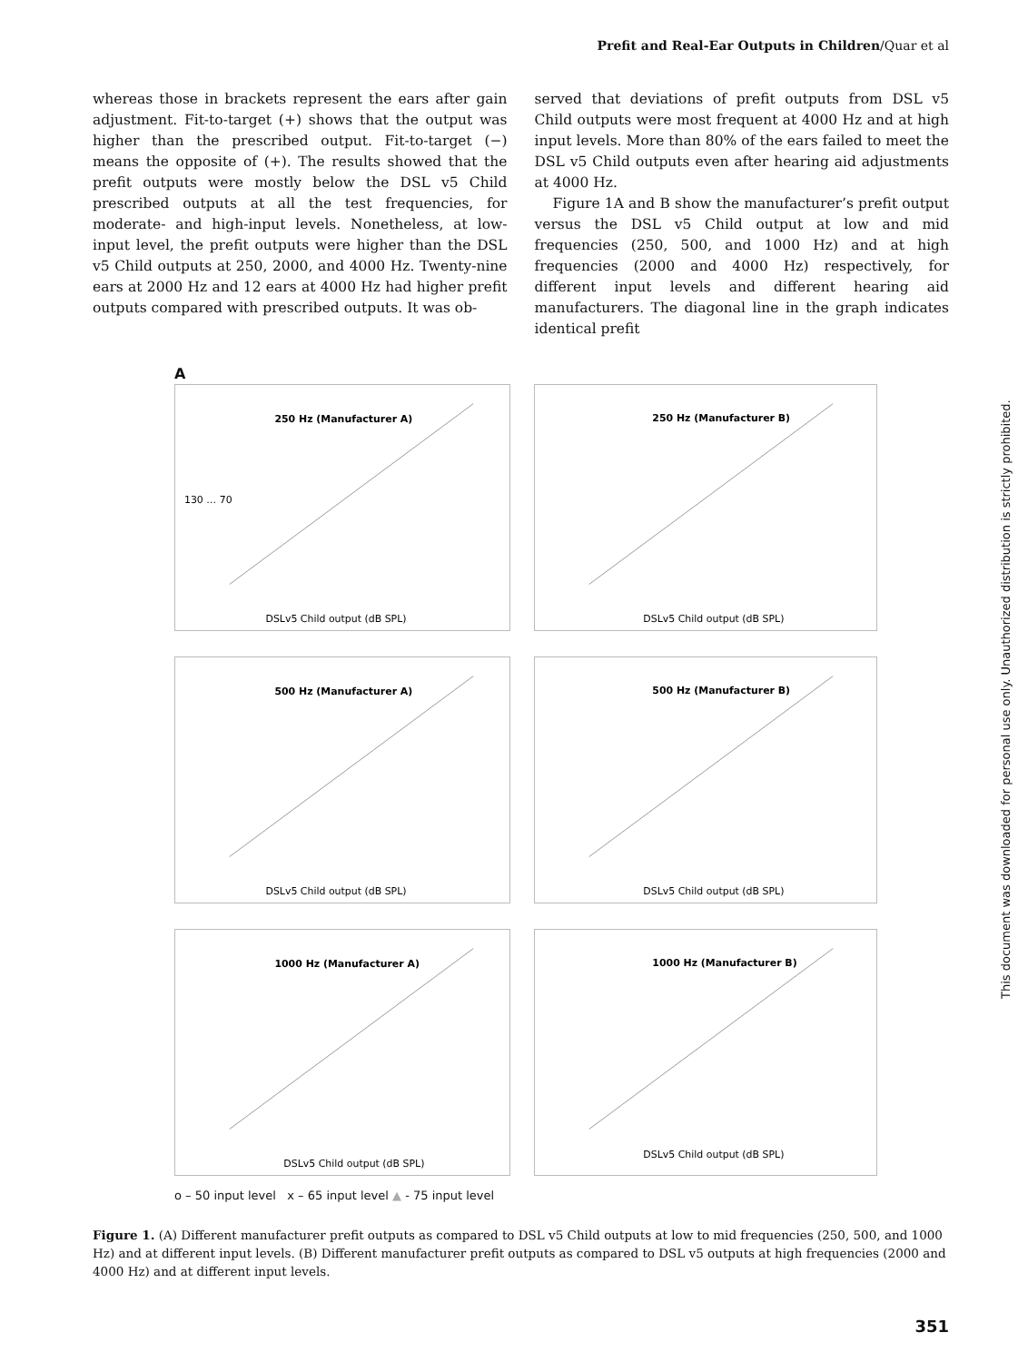Prefit and Real-Ear Outputs in Children/Quar et al
whereas those in brackets represent the ears after gain adjustment. Fit-to-target (+) shows that the output was higher than the prescribed output. Fit-to-target (−) means the opposite of (+). The results showed that the prefit outputs were mostly below the DSL v5 Child prescribed outputs at all the test frequencies, for moderate- and high-input levels. Nonetheless, at low-input level, the prefit outputs were higher than the DSL v5 Child outputs at 250, 2000, and 4000 Hz. Twenty-nine ears at 2000 Hz and 12 ears at 4000 Hz had higher prefit outputs compared with prescribed outputs. It was ob-
served that deviations of prefit outputs from DSL v5 Child outputs were most frequent at 4000 Hz and at high input levels. More than 80% of the ears failed to meet the DSL v5 Child outputs even after hearing aid adjustments at 4000 Hz.
Figure 1A and B show the manufacturer’s prefit output versus the DSL v5 Child output at low and mid frequencies (250, 500, and 1000 Hz) and at high frequencies (2000 and 4000 Hz) respectively, for different input levels and different hearing aid manufacturers. The diagonal line in the graph indicates identical prefit
A
250 Hz (Manufacturer A)
DSLv5 Child output (dB SPL)
130 … 70
250 Hz (Manufacturer B)
DSLv5 Child output (dB SPL)
500 Hz (Manufacturer A)
DSLv5 Child output (dB SPL)
500 Hz (Manufacturer B)
DSLv5 Child output (dB SPL)
1000 Hz (Manufacturer A)
DSLv5 Child output (dB SPL)
1000 Hz (Manufacturer B)
DSLv5 Child output (dB SPL)
o – 50 input level x – 65 input level ▲ - 75 input level
Figure 1. (A) Different manufacturer prefit outputs as compared to DSL v5 Child outputs at low to mid frequencies (250, 500, and 1000 Hz) and at different input levels. (B) Different manufacturer prefit outputs as compared to DSL v5 outputs at high frequencies (2000 and 4000 Hz) and at different input levels.
351
This document was downloaded for personal use only. Unauthorized distribution is strictly prohibited.